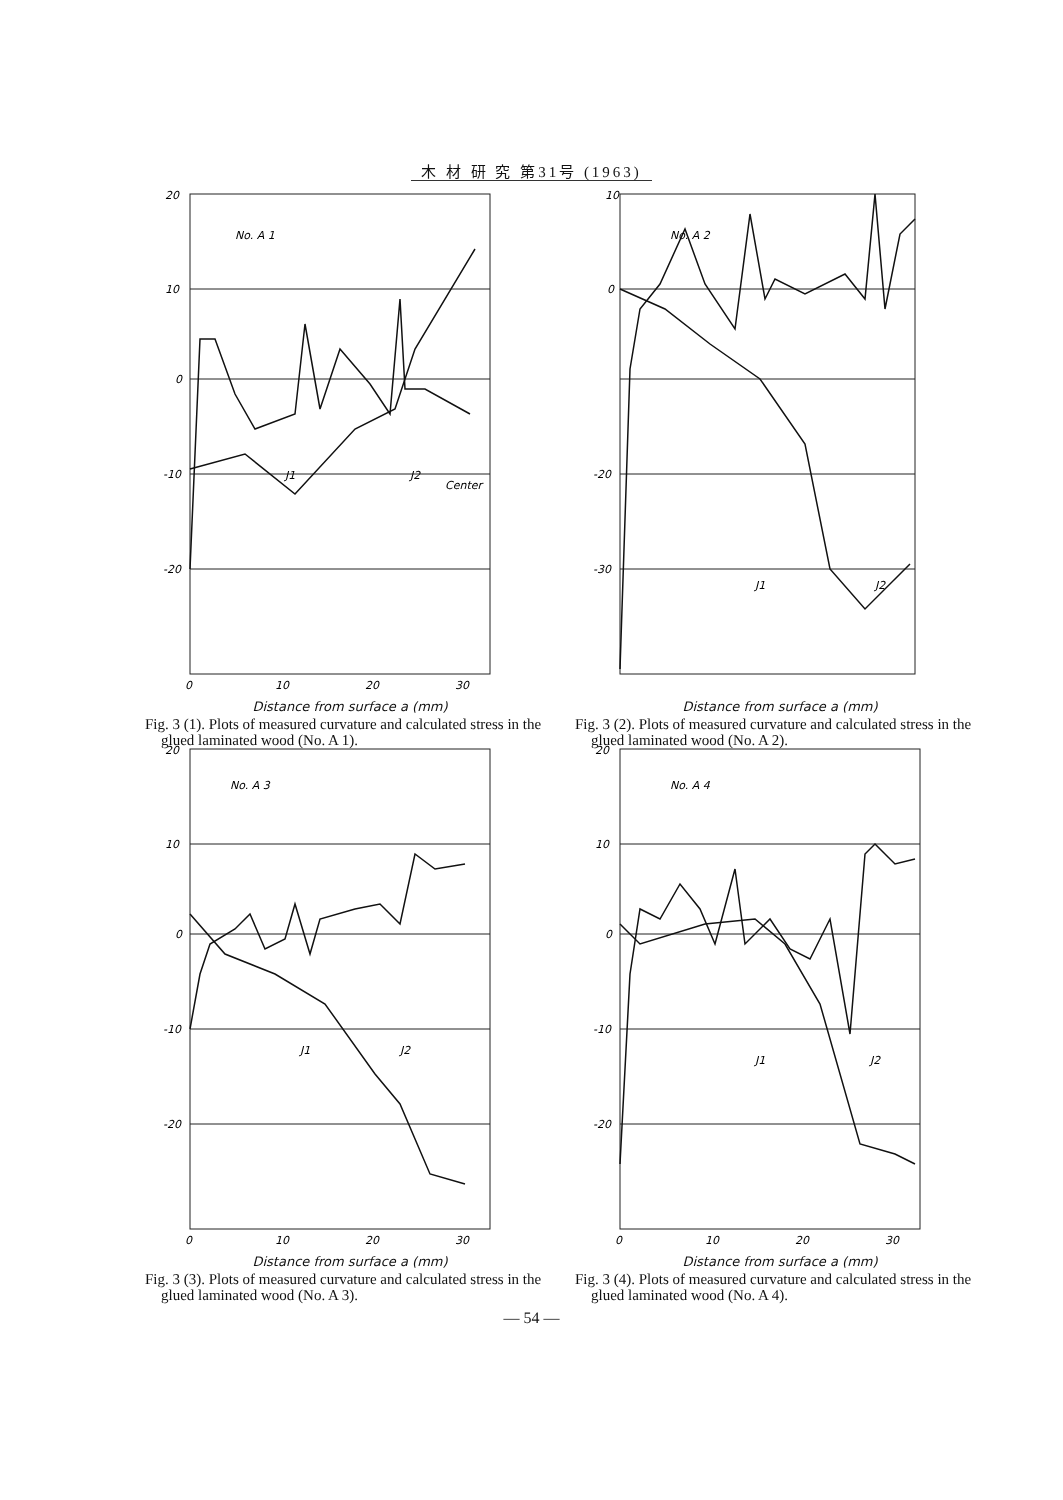木 材 研 究 第31号 (1963)
No. A 1
J1
J2
Center
20
10
0
-10
-20
0
10
20
30
Distance from surface a (mm)
Fig. 3 (1). Plots of measured curvature and calculated stress in the glued laminated wood (No. A 1).
No. A 2
J1
J2
10
0
-20
-30
Distance from surface a (mm)
Fig. 3 (2). Plots of measured curvature and calculated stress in the glued laminated wood (No. A 2).
No. A 3
J1
J2
20
10
0
-10
-20
0
10
20
30
Distance from surface a (mm)
Fig. 3 (3). Plots of measured curvature and calculated stress in the glued laminated wood (No. A 3).
No. A 4
J1
J2
20
10
0
-10
-20
0
10
20
30
Distance from surface a (mm)
Fig. 3 (4). Plots of measured curvature and calculated stress in the glued laminated wood (No. A 4).
— 54 —